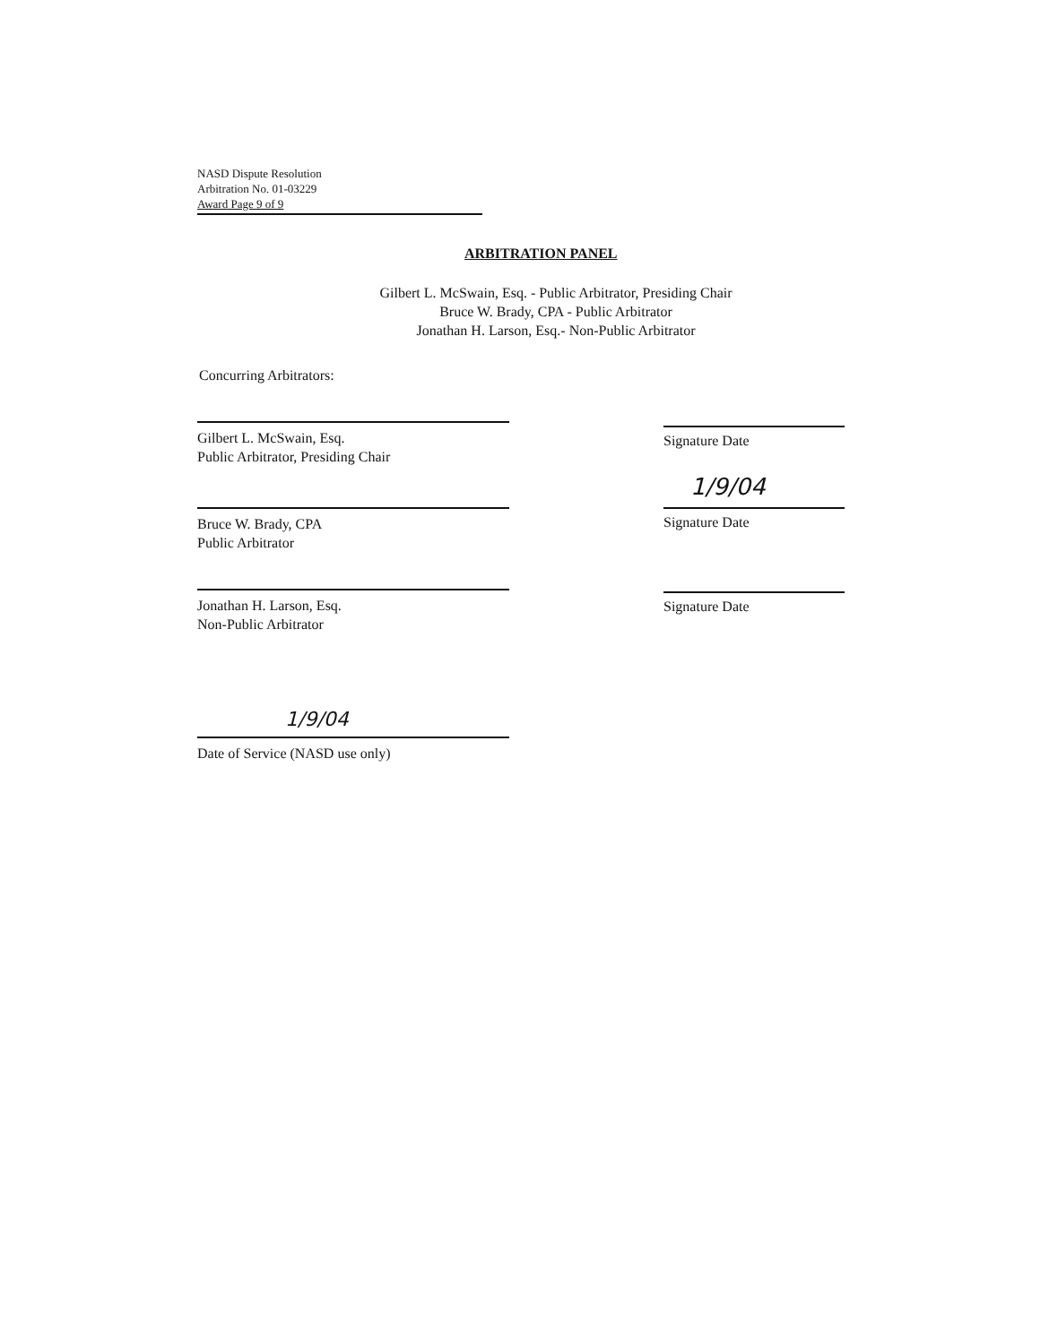NASD Dispute Resolution
Arbitration No. 01-03229
Award Page 9 of 9
ARBITRATION PANEL
Gilbert L. McSwain, Esq. - Public Arbitrator, Presiding Chair
Bruce W. Brady, CPA - Public Arbitrator
Jonathan H. Larson, Esq.- Non-Public Arbitrator
Concurring Arbitrators:
Gilbert L. McSwain, Esq.
Public Arbitrator, Presiding Chair
Signature Date
Bruce W. Brady, CPA
Public Arbitrator
1/9/04
Signature Date
Jonathan H. Larson, Esq.
Non-Public Arbitrator
Signature Date
1/9/04
Date of Service (NASD use only)